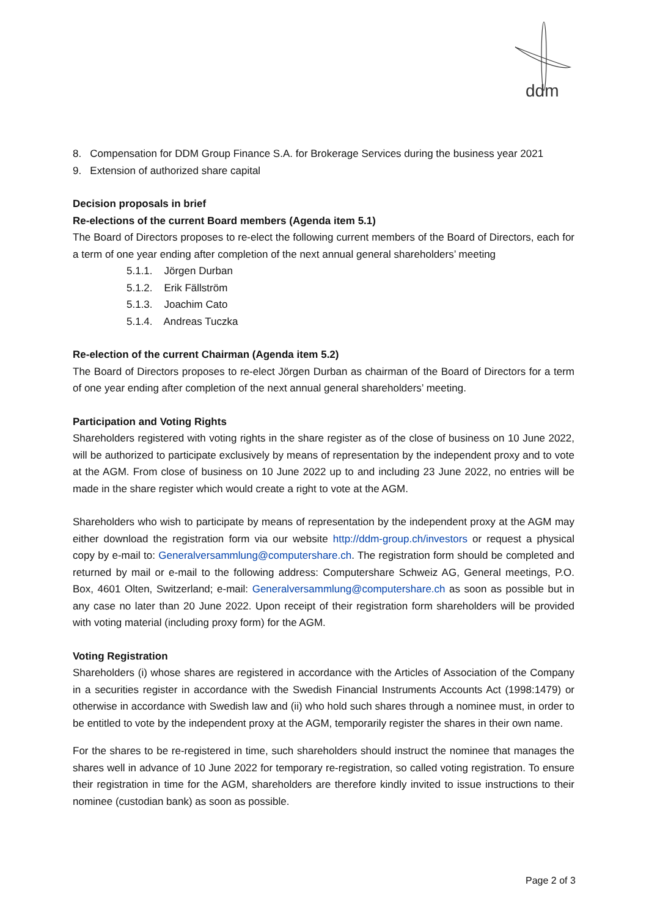ddm
8. Compensation for DDM Group Finance S.A. for Brokerage Services during the business year 2021
9. Extension of authorized share capital
Decision proposals in brief
Re-elections of the current Board members (Agenda item 5.1)
The Board of Directors proposes to re-elect the following current members of the Board of Directors, each for a term of one year ending after completion of the next annual general shareholders’ meeting
5.1.1. Jörgen Durban
5.1.2. Erik Fällström
5.1.3. Joachim Cato
5.1.4. Andreas Tuczka
Re-election of the current Chairman (Agenda item 5.2)
The Board of Directors proposes to re-elect Jörgen Durban as chairman of the Board of Directors for a term of one year ending after completion of the next annual general shareholders’ meeting.
Participation and Voting Rights
Shareholders registered with voting rights in the share register as of the close of business on 10 June 2022, will be authorized to participate exclusively by means of representation by the independent proxy and to vote at the AGM. From close of business on 10 June 2022 up to and including 23 June 2022, no entries will be made in the share register which would create a right to vote at the AGM.
Shareholders who wish to participate by means of representation by the independent proxy at the AGM may either download the registration form via our website http://ddm-group.ch/investors or request a physical copy by e-mail to: Generalversammlung@computershare.ch. The registration form should be completed and returned by mail or e-mail to the following address: Computershare Schweiz AG, General meetings, P.O. Box, 4601 Olten, Switzerland; e-mail: Generalversammlung@computershare.ch as soon as possible but in any case no later than 20 June 2022. Upon receipt of their registration form shareholders will be provided with voting material (including proxy form) for the AGM.
Voting Registration
Shareholders (i) whose shares are registered in accordance with the Articles of Association of the Company in a securities register in accordance with the Swedish Financial Instruments Accounts Act (1998:1479) or otherwise in accordance with Swedish law and (ii) who hold such shares through a nominee must, in order to be entitled to vote by the independent proxy at the AGM, temporarily register the shares in their own name.
For the shares to be re-registered in time, such shareholders should instruct the nominee that manages the shares well in advance of 10 June 2022 for temporary re-registration, so called voting registration. To ensure their registration in time for the AGM, shareholders are therefore kindly invited to issue instructions to their nominee (custodian bank) as soon as possible.
Page 2 of 3